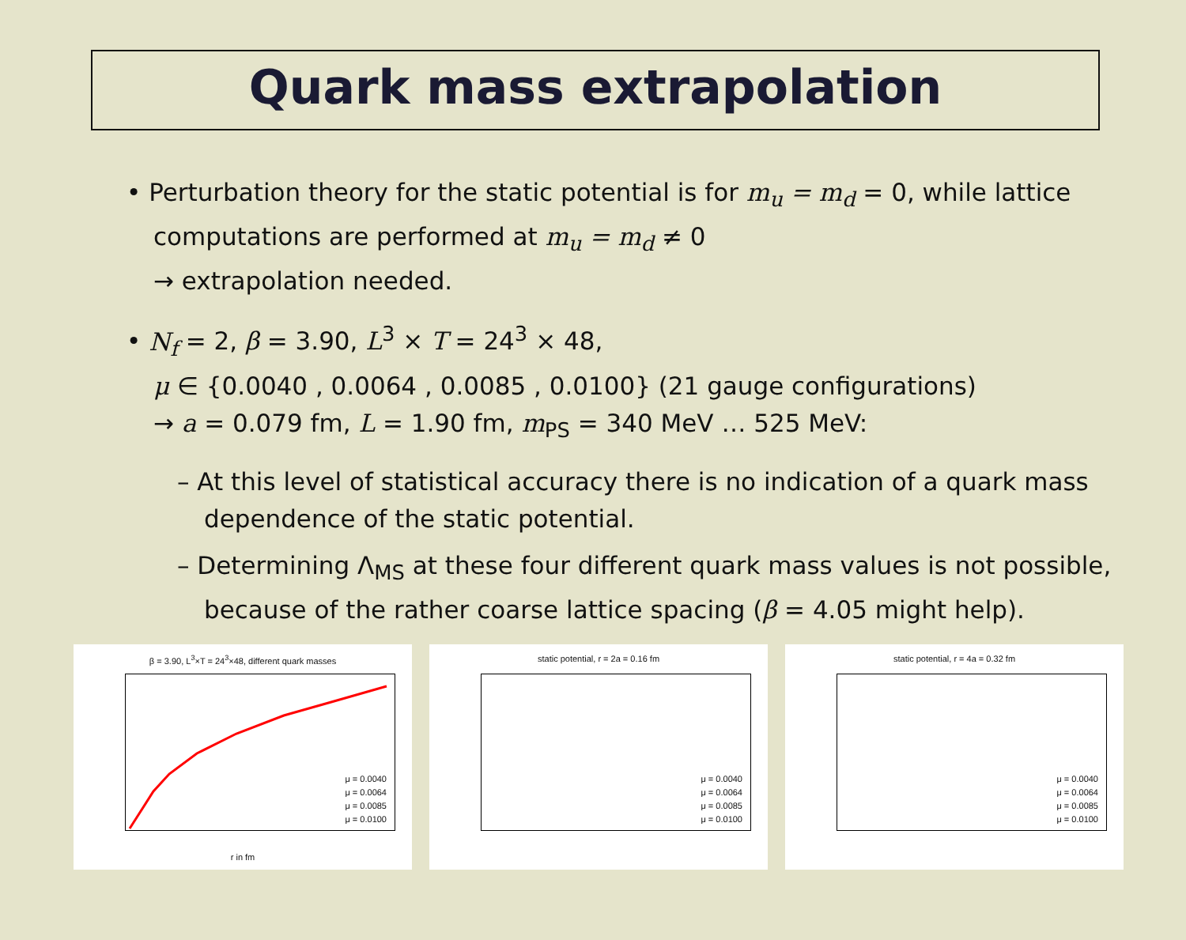Quark mass extrapolation
• Perturbation theory for the static potential is for m<sub>u</sub> = m<sub>d</sub> = 0, while lattice computations are performed at m<sub>u</sub> = m<sub>d</sub> ≠ 0
→ extrapolation needed.
• N<sub>f</sub> = 2, β = 3.90, L<sup>3</sup> × T = 24<sup>3</sup> × 48,
μ ∈ {0.0040 , 0.0064 , 0.0085 , 0.0100} (21 gauge configurations)
→ a = 0.079 fm, L = 1.90 fm, m<sub>PS</sub> = 340 MeV … 525 MeV:
– At this level of statistical accuracy there is no indication of a quark mass dependence of the static potential.
– Determining Λ<sub>MS</sub> at these four different quark mass values is not possible, because of the rather coarse lattice spacing (β = 4.05 might help).
β = 3.90, L<sup>3</sup>×T = 24<sup>3</sup>×48, different quark masses
μ = 0.0040
μ = 0.0064
μ = 0.0085
μ = 0.0100
r in fm
static potential, r = 2a = 0.16 fm
μ = 0.0040
μ = 0.0064
μ = 0.0085
μ = 0.0100
static potential, r = 4a = 0.32 fm
μ = 0.0040
μ = 0.0064
μ = 0.0085
μ = 0.0100